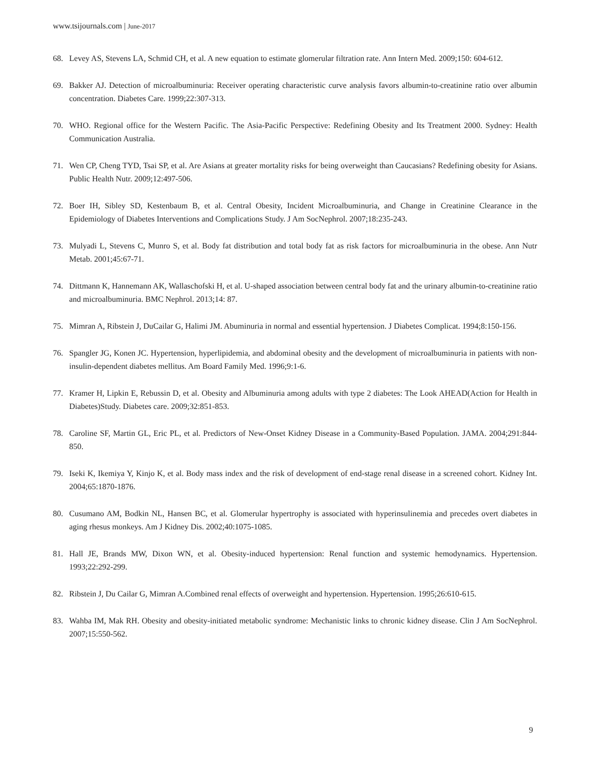www.tsijournals.com | June-2017
68. Levey AS, Stevens LA, Schmid CH, et al. A new equation to estimate glomerular filtration rate. Ann Intern Med. 2009;150: 604-612.
69. Bakker AJ. Detection of microalbuminuria: Receiver operating characteristic curve analysis favors albumin-to-creatinine ratio over albumin concentration. Diabetes Care. 1999;22:307-313.
70. WHO. Regional office for the Western Pacific. The Asia-Pacific Perspective: Redefining Obesity and Its Treatment 2000. Sydney: Health Communication Australia.
71. Wen CP, Cheng TYD, Tsai SP, et al. Are Asians at greater mortality risks for being overweight than Caucasians? Redefining obesity for Asians. Public Health Nutr. 2009;12:497-506.
72. Boer IH, Sibley SD, Kestenbaum B, et al. Central Obesity, Incident Microalbuminuria, and Change in Creatinine Clearance in the Epidemiology of Diabetes Interventions and Complications Study. J Am SocNephrol. 2007;18:235-243.
73. Mulyadi L, Stevens C, Munro S, et al. Body fat distribution and total body fat as risk factors for microalbuminuria in the obese. Ann Nutr Metab. 2001;45:67-71.
74. Dittmann K, Hannemann AK, Wallaschofski H, et al. U-shaped association between central body fat and the urinary albumin-to-creatinine ratio and microalbuminuria. BMC Nephrol. 2013;14: 87.
75. Mimran A, Ribstein J, DuCailar G, Halimi JM. Abuminuria in normal and essential hypertension. J Diabetes Complicat. 1994;8:150-156.
76. Spangler JG, Konen JC. Hypertension, hyperlipidemia, and abdominal obesity and the development of microalbuminuria in patients with non-insulin-dependent diabetes mellitus. Am Board Family Med. 1996;9:1-6.
77. Kramer H, Lipkin E, Rebussin D, et al. Obesity and Albuminuria among adults with type 2 diabetes: The Look AHEAD(Action for Health in Diabetes)Study. Diabetes care. 2009;32:851-853.
78. Caroline SF, Martin GL, Eric PL, et al. Predictors of New-Onset Kidney Disease in a Community-Based Population. JAMA. 2004;291:844-850.
79. Iseki K, Ikemiya Y, Kinjo K, et al. Body mass index and the risk of development of end-stage renal disease in a screened cohort. Kidney Int. 2004;65:1870-1876.
80. Cusumano AM, Bodkin NL, Hansen BC, et al. Glomerular hypertrophy is associated with hyperinsulinemia and precedes overt diabetes in aging rhesus monkeys. Am J Kidney Dis. 2002;40:1075-1085.
81. Hall JE, Brands MW, Dixon WN, et al. Obesity-induced hypertension: Renal function and systemic hemodynamics. Hypertension. 1993;22:292-299.
82. Ribstein J, Du Cailar G, Mimran A.Combined renal effects of overweight and hypertension. Hypertension. 1995;26:610-615.
83. Wahba IM, Mak RH. Obesity and obesity-initiated metabolic syndrome: Mechanistic links to chronic kidney disease. Clin J Am SocNephrol. 2007;15:550-562.
9